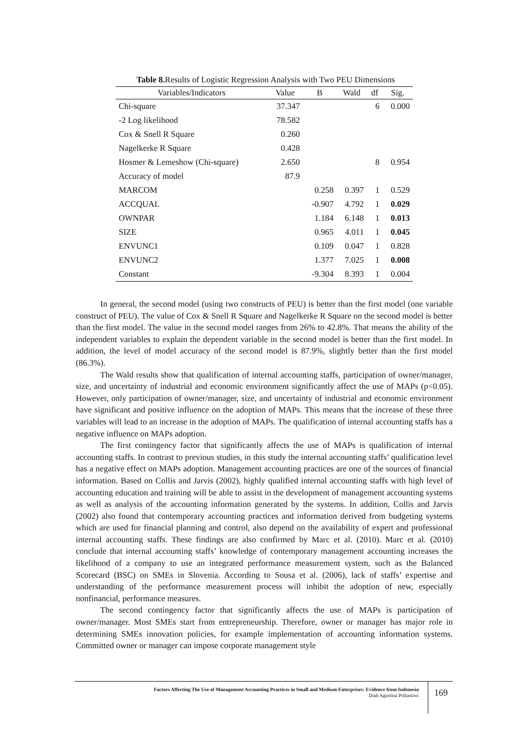Table 8. Results of Logistic Regression Analysis with Two PEU Dimensions
| Variables/Indicators | Value | B | Wald | df | Sig. |
| --- | --- | --- | --- | --- | --- |
| Chi-square | 37.347 | | | 6 | 0.000 |
| -2 Log likelihood | 78.582 | | | | |
| Cox & Snell R Square | 0.260 | | | | |
| Nagelkerke R Square | 0.428 | | | | |
| Hosmer & Lemeshow (Chi-square) | 2.650 | | | 8 | 0.954 |
| Accuracy of model | 87.9 | | | | |
| MARCOM | | 0.258 | 0.397 | 1 | 0.529 |
| ACCQUAL | | -0.907 | 4.792 | 1 | 0.029 |
| OWNPAR | | 1.184 | 6.148 | 1 | 0.013 |
| SIZE | | 0.965 | 4.011 | 1 | 0.045 |
| ENVUNC1 | | 0.109 | 0.047 | 1 | 0.828 |
| ENVUNC2 | | 1.377 | 7.025 | 1 | 0.008 |
| Constant | | -9.304 | 8.393 | 1 | 0.004 |
In general, the second model (using two constructs of PEU) is better than the first model (one variable construct of PEU). The value of Cox & Snell R Square and Nagelkerke R Square on the second model is better than the first model. The value in the second model ranges from 26% to 42.8%. That means the ability of the independent variables to explain the dependent variable in the second model is better than the first model. In addition, the level of model accuracy of the second model is 87.9%, slightly better than the first model (86.3%).
The Wald results show that qualification of internal accounting staffs, participation of owner/manager, size, and uncertainty of industrial and economic environment significantly affect the use of MAPs (p<0.05). However, only participation of owner/manager, size, and uncertainty of industrial and economic environment have significant and positive influence on the adoption of MAPs. This means that the increase of these three variables will lead to an increase in the adoption of MAPs. The qualification of internal accounting staffs has a negative influence on MAPs adoption.
The first contingency factor that significantly affects the use of MAPs is qualification of internal accounting staffs. In contrast to previous studies, in this study the internal accounting staffs’ qualification level has a negative effect on MAPs adoption. Management accounting practices are one of the sources of financial information. Based on Collis and Jarvis (2002), highly qualified internal accounting staffs with high level of accounting education and training will be able to assist in the development of management accounting systems as well as analysis of the accounting information generated by the systems. In addition, Collis and Jarvis (2002) also found that contemporary accounting practices and information derived from budgeting systems which are used for financial planning and control, also depend on the availability of expert and professional internal accounting staffs. These findings are also confirmed by Marc et al. (2010). Marc et al. (2010) conclude that internal accounting staffs’ knowledge of contemporary management accounting increases the likelihood of a company to use an integrated performance measurement system, such as the Balanced Scorecard (BSC) on SMEs in Slovenia. According to Sousa et al. (2006), lack of staffs’ expertise and understanding of the performance measurement process will inhibit the adoption of new, especially nonfinancial, performance measures.
The second contingency factor that significantly affects the use of MAPs is participation of owner/manager. Most SMEs start from entrepreneurship. Therefore, owner or manager has major role in determining SMEs innovation policies, for example implementation of accounting information systems. Committed owner or manager can impose corporate management style
Factors Affecting The Use of Management Accounting Practices in Small and Medium Enterprises: Evidence from Indonesia
Diah Agustina Prihastiwi
169